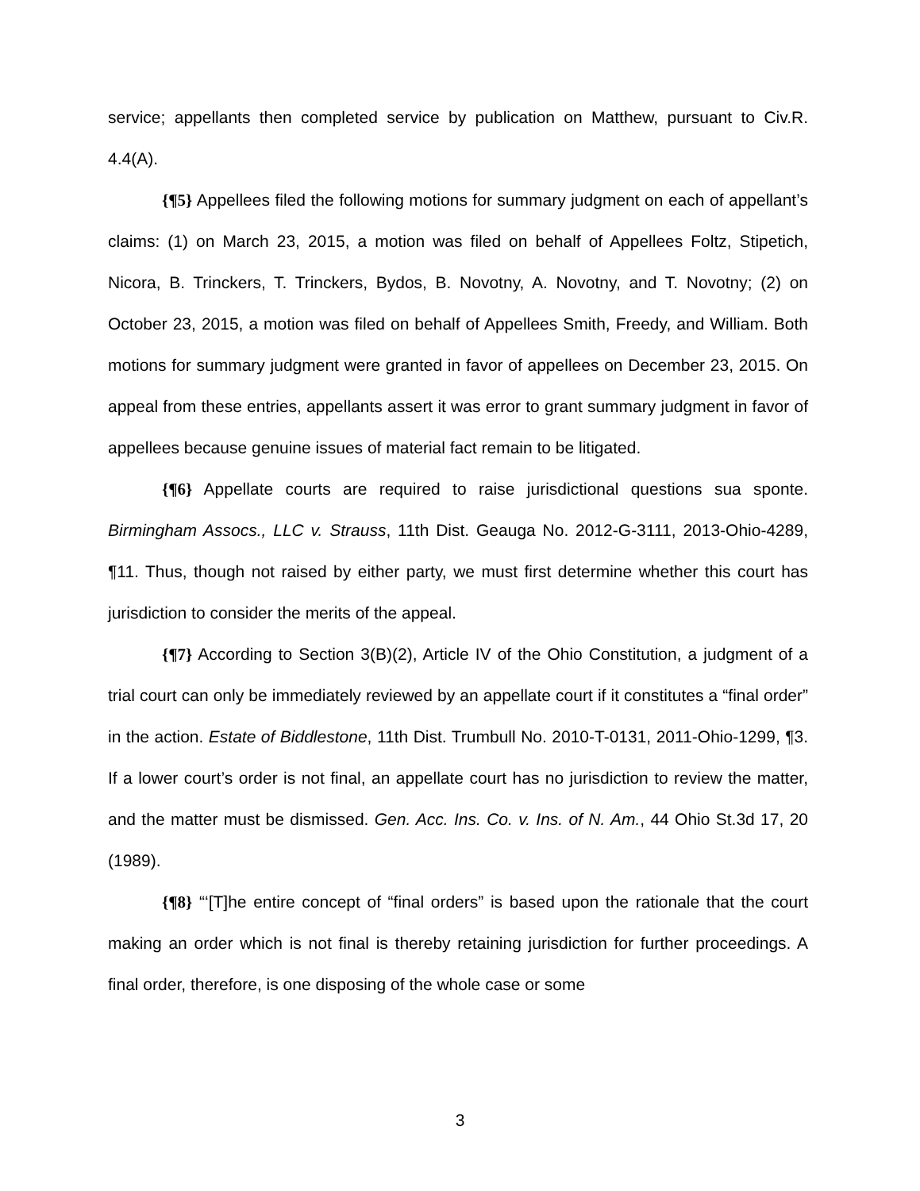service; appellants then completed service by publication on Matthew, pursuant to Civ.R. 4.4(A).
{¶5} Appellees filed the following motions for summary judgment on each of appellant’s claims: (1) on March 23, 2015, a motion was filed on behalf of Appellees Foltz, Stipetich, Nicora, B. Trinckers, T. Trinckers, Bydos, B. Novotny, A. Novotny, and T. Novotny; (2) on October 23, 2015, a motion was filed on behalf of Appellees Smith, Freedy, and William. Both motions for summary judgment were granted in favor of appellees on December 23, 2015. On appeal from these entries, appellants assert it was error to grant summary judgment in favor of appellees because genuine issues of material fact remain to be litigated.
{¶6} Appellate courts are required to raise jurisdictional questions sua sponte. Birmingham Assocs., LLC v. Strauss, 11th Dist. Geauga No. 2012-G-3111, 2013-Ohio-4289, ¶11. Thus, though not raised by either party, we must first determine whether this court has jurisdiction to consider the merits of the appeal.
{¶7} According to Section 3(B)(2), Article IV of the Ohio Constitution, a judgment of a trial court can only be immediately reviewed by an appellate court if it constitutes a “final order” in the action. Estate of Biddlestone, 11th Dist. Trumbull No. 2010-T-0131, 2011-Ohio-1299, ¶3. If a lower court’s order is not final, an appellate court has no jurisdiction to review the matter, and the matter must be dismissed. Gen. Acc. Ins. Co. v. Ins. of N. Am., 44 Ohio St.3d 17, 20 (1989).
{¶8} “‘[T]he entire concept of “final orders” is based upon the rationale that the court making an order which is not final is thereby retaining jurisdiction for further proceedings. A final order, therefore, is one disposing of the whole case or some
3